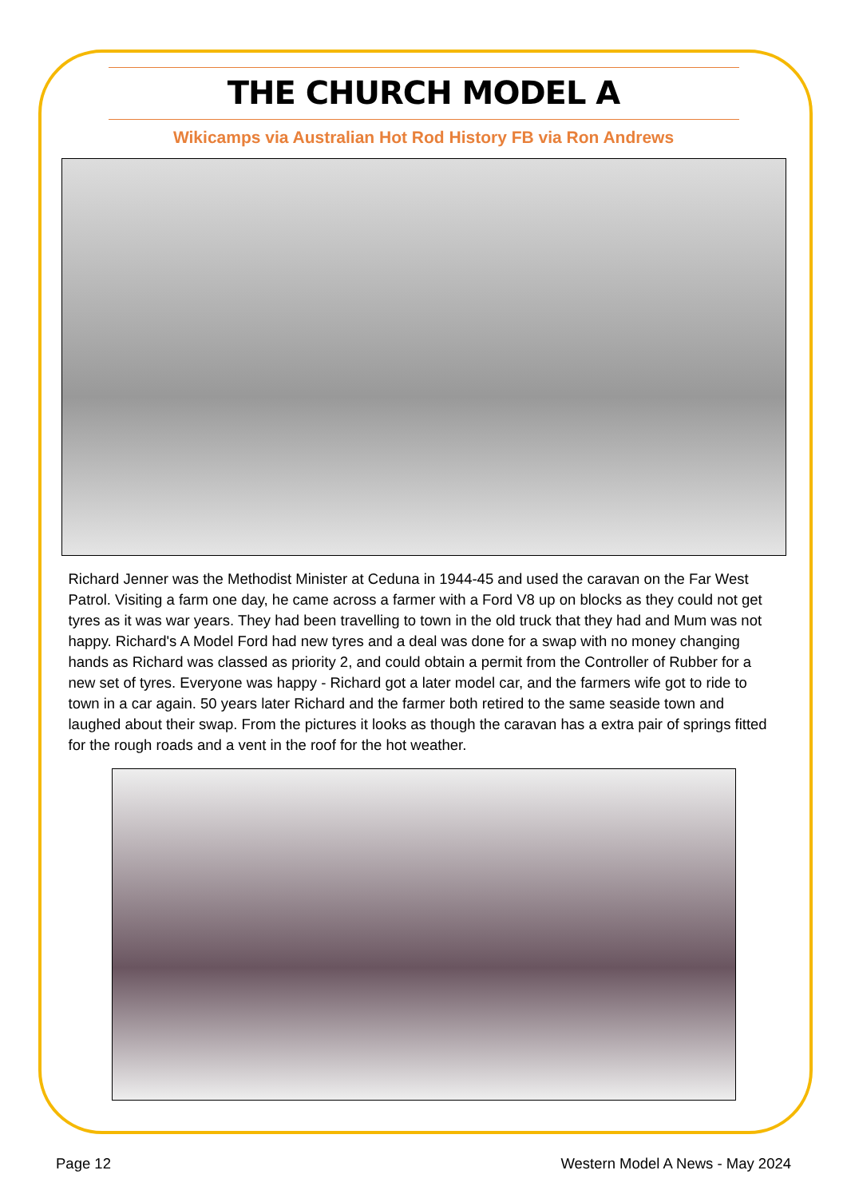THE CHURCH MODEL A
Wikicamps via Australian Hot Rod History FB via Ron Andrews
Richard Jenner was the Methodist Minister at Ceduna in 1944-45 and used the caravan on the Far West Patrol. Visiting a farm one day, he came across a farmer with a Ford V8 up on blocks as they could not get tyres as it was war years. They had been travelling to town in the old truck that they had and Mum was not happy. Richard's A Model Ford had new tyres and a deal was done for a swap with no money changing hands as Richard was classed as priority 2, and could obtain a permit from the Controller of Rubber for a new set of tyres. Everyone was happy - Richard got a later model car, and the farmers wife got to ride to town in a car again. 50 years later Richard and the farmer both retired to the same seaside town and laughed about their swap. From the pictures it looks as though the caravan has a extra pair of springs fitted for the rough roads and a vent in the roof for the hot weather.
Page 12 Western Model A News - May 2024